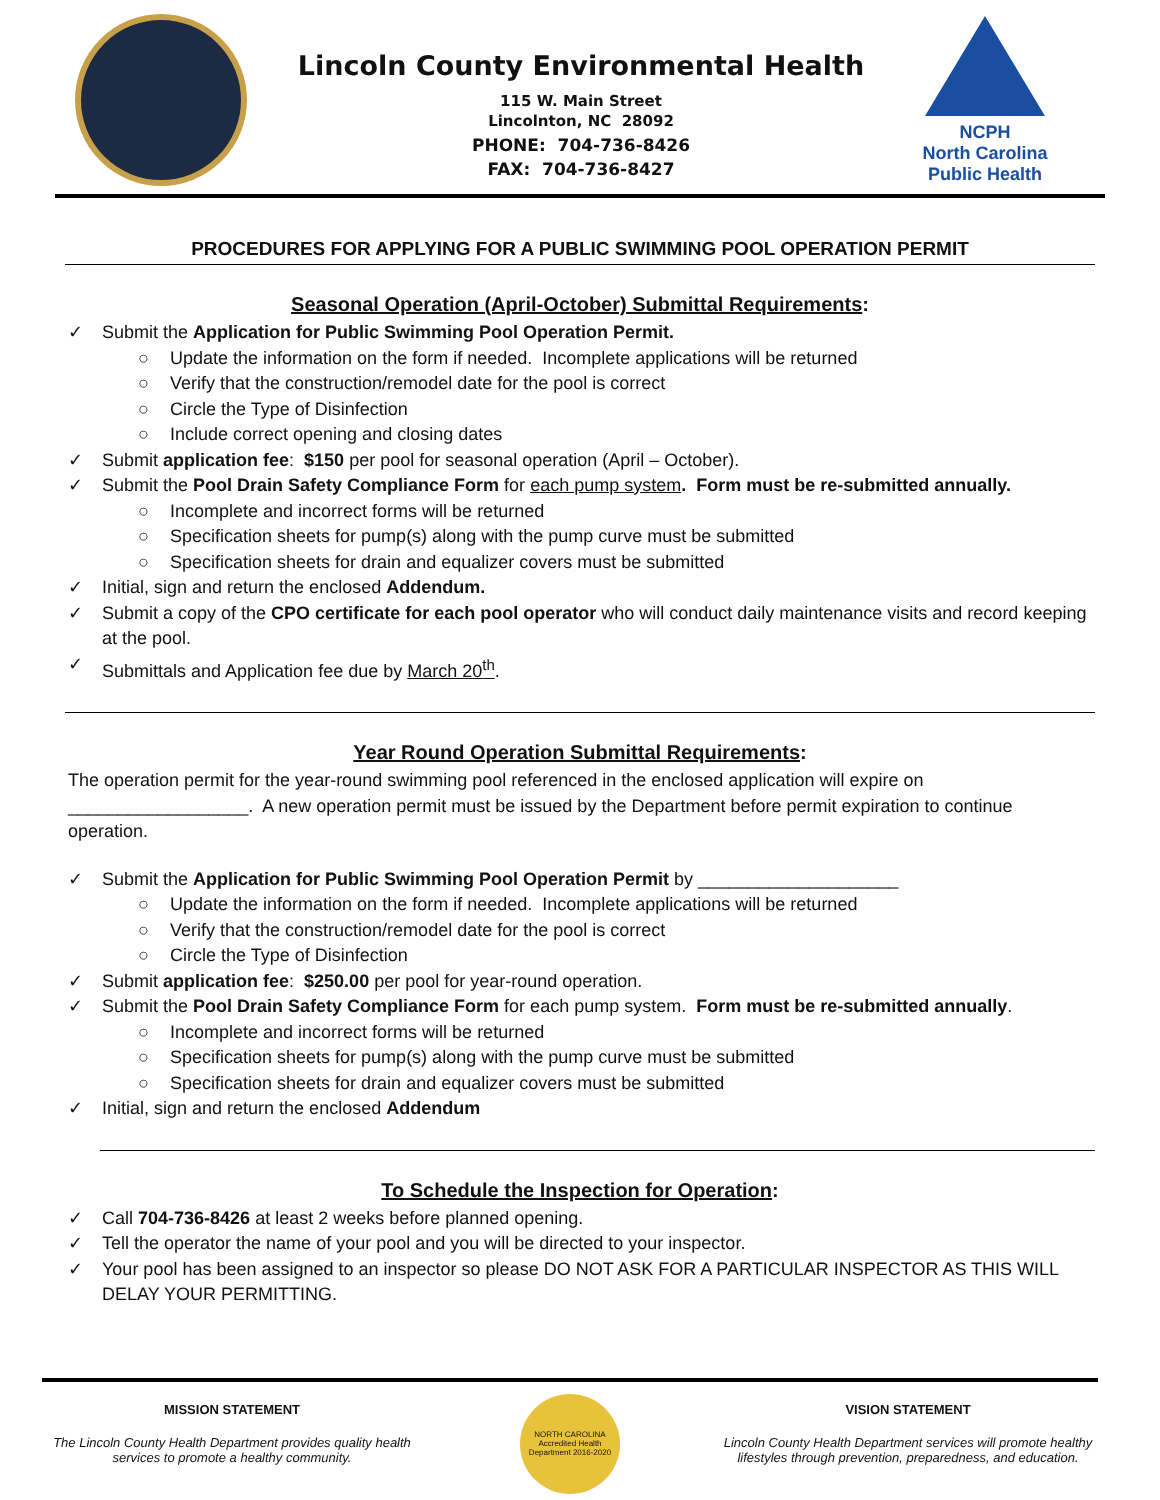Lincoln County Environmental Health
115 W. Main Street
Lincolnton, NC 28092
PHONE: 704-736-8426
FAX: 704-736-8427
NCPH
North Carolina Public Health
PROCEDURES FOR APPLYING FOR A PUBLIC SWIMMING POOL OPERATION PERMIT
Seasonal Operation (April-October) Submittal Requirements:
✓ Submit the Application for Public Swimming Pool Operation Permit.
○ Update the information on the form if needed. Incomplete applications will be returned
○ Verify that the construction/remodel date for the pool is correct
○ Circle the Type of Disinfection
○ Include correct opening and closing dates
✓ Submit application fee: $150 per pool for seasonal operation (April – October).
✓ Submit the Pool Drain Safety Compliance Form for each pump system. Form must be re-submitted annually.
○ Incomplete and incorrect forms will be returned
○ Specification sheets for pump(s) along with the pump curve must be submitted
○ Specification sheets for drain and equalizer covers must be submitted
✓ Initial, sign and return the enclosed Addendum.
✓ Submit a copy of the CPO certificate for each pool operator who will conduct daily maintenance visits and record keeping at the pool.
✓ Submittals and Application fee due by March 20<sup>th</sup>.
Year Round Operation Submittal Requirements:
The operation permit for the year-round swimming pool referenced in the enclosed application will expire on __________________. A new operation permit must be issued by the Department before permit expiration to continue operation.
✓ Submit the Application for Public Swimming Pool Operation Permit by ____________________
○ Update the information on the form if needed. Incomplete applications will be returned
○ Verify that the construction/remodel date for the pool is correct
○ Circle the Type of Disinfection
✓ Submit application fee: $250.00 per pool for year-round operation.
✓ Submit the Pool Drain Safety Compliance Form for each pump system. Form must be re-submitted annually.
○ Incomplete and incorrect forms will be returned
○ Specification sheets for pump(s) along with the pump curve must be submitted
○ Specification sheets for drain and equalizer covers must be submitted
✓ Initial, sign and return the enclosed Addendum
To Schedule the Inspection for Operation:
✓ Call 704-736-8426 at least 2 weeks before planned opening.
✓ Tell the operator the name of your pool and you will be directed to your inspector.
✓ Your pool has been assigned to an inspector so please DO NOT ASK FOR A PARTICULAR INSPECTOR AS THIS WILL DELAY YOUR PERMITTING.
MISSION STATEMENT
The Lincoln County Health Department provides quality health services to promote a healthy community.
NORTH CAROLINA Accredited Health Department 2016-2020
VISION STATEMENT
Lincoln County Health Department services will promote healthy lifestyles through prevention, preparedness, and education.